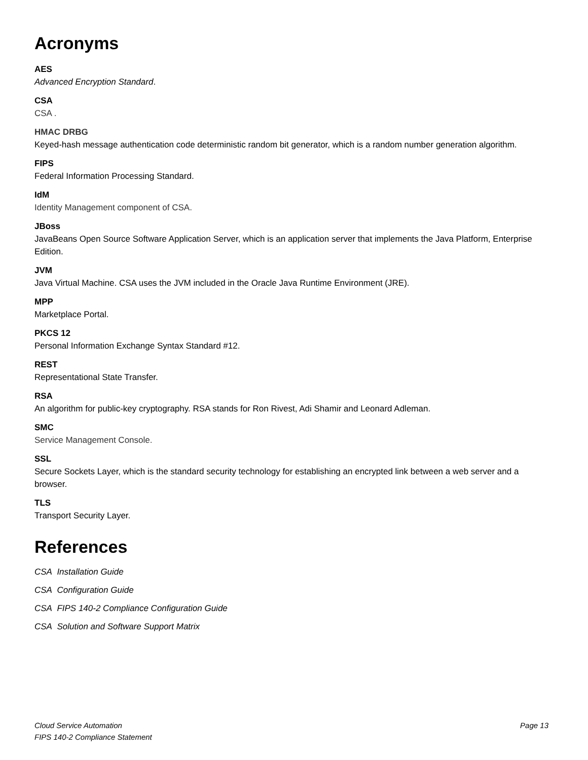Acronyms
AES
Advanced Encryption Standard.
CSA
CSA .
HMAC DRBG
Keyed-hash message authentication code deterministic random bit generator, which is a random number generation algorithm.
FIPS
Federal Information Processing Standard.
IdM
Identity Management component of CSA.
JBoss
JavaBeans Open Source Software Application Server, which is an application server that implements the Java Platform, Enterprise Edition.
JVM
Java Virtual Machine. CSA uses the JVM included in the Oracle Java Runtime Environment (JRE).
MPP
Marketplace Portal.
PKCS 12
Personal Information Exchange Syntax Standard #12.
REST
Representational State Transfer.
RSA
An algorithm for public-key cryptography. RSA stands for Ron Rivest, Adi Shamir and Leonard Adleman.
SMC
Service Management Console.
SSL
Secure Sockets Layer, which is the standard security technology for establishing an encrypted link between a web server and a browser.
TLS
Transport Security Layer.
References
CSA Installation Guide
CSA Configuration Guide
CSA FIPS 140-2 Compliance Configuration Guide
CSA Solution and Software Support Matrix
Cloud Service Automation
FIPS 140-2 Compliance Statement
Page 13